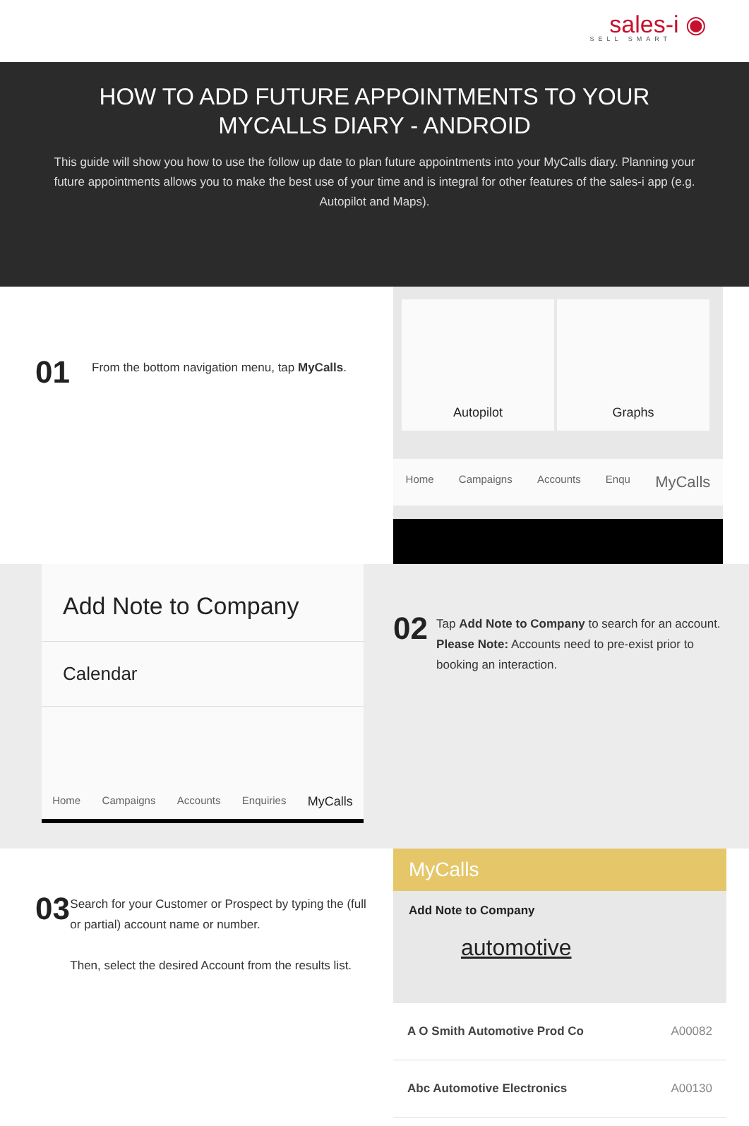sales-i ◉
SELL SMART
HOW TO ADD FUTURE APPOINTMENTS TO YOUR MYCALLS DIARY - ANDROID
This guide will show you how to use the follow up date to plan future appointments into your MyCalls diary. Planning your future appointments allows you to make the best use of your time and is integral for other features of the sales-i app (e.g. Autopilot and Maps).
01
From the bottom navigation menu, tap MyCalls.
Autopilot Graphs
Home Campaigns Accounts Enqu MyCalls
Add Note to Company
Calendar
Home Campaigns Accounts Enquiries MyCalls
02
Tap Add Note to Company to search for an account.
Please Note: Accounts need to pre-exist prior to booking an interaction.
03
Search for your Customer or Prospect by typing the (full or partial) account name or number.
Then, select the desired Account from the results list.
MyCalls
Add Note to Company
automotive
A O Smith Automotive Prod Co A00082
Abc Automotive Electronics A00130